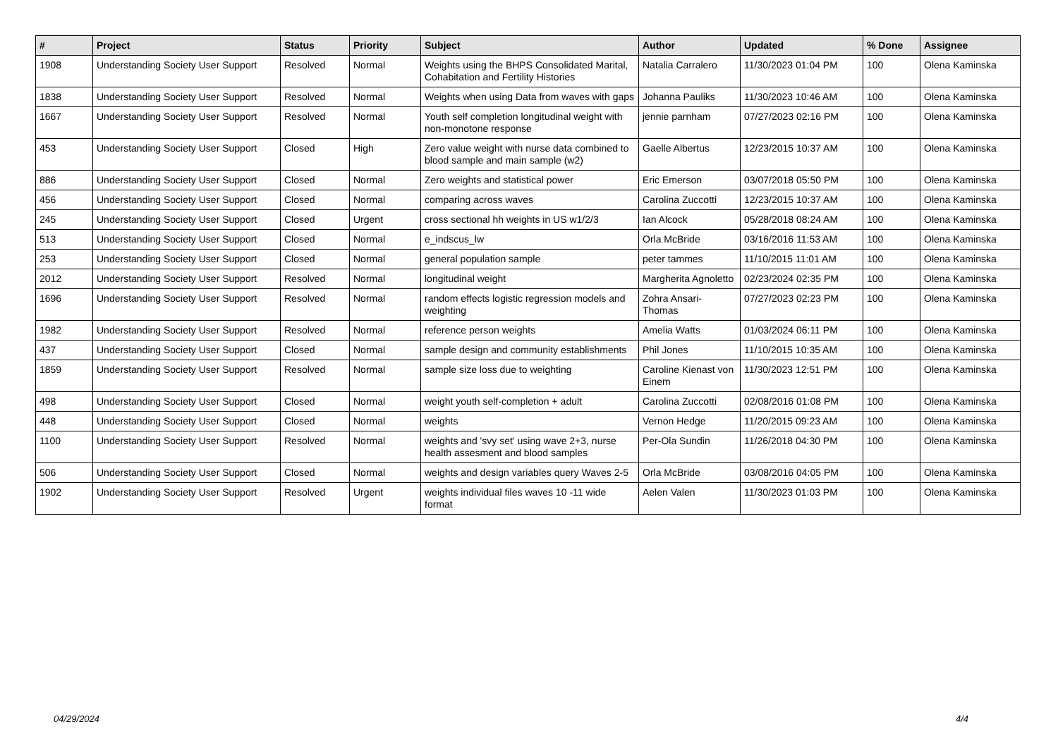| # | Project | Status | Priority | Subject | Author | Updated | % Done | Assignee |
| --- | --- | --- | --- | --- | --- | --- | --- | --- |
| 1908 | Understanding Society User Support | Resolved | Normal | Weights using the BHPS Consolidated Marital, Cohabitation and Fertility Histories | Natalia Carralero | 11/30/2023 01:04 PM | 100 | Olena Kaminska |
| 1838 | Understanding Society User Support | Resolved | Normal | Weights when using Data from waves with gaps | Johanna Pauliks | 11/30/2023 10:46 AM | 100 | Olena Kaminska |
| 1667 | Understanding Society User Support | Resolved | Normal | Youth self completion longitudinal weight with non-monotone response | jennie parnham | 07/27/2023 02:16 PM | 100 | Olena Kaminska |
| 453 | Understanding Society User Support | Closed | High | Zero value weight with nurse data combined to blood sample and main sample (w2) | Gaelle Albertus | 12/23/2015 10:37 AM | 100 | Olena Kaminska |
| 886 | Understanding Society User Support | Closed | Normal | Zero weights and statistical power | Eric Emerson | 03/07/2018 05:50 PM | 100 | Olena Kaminska |
| 456 | Understanding Society User Support | Closed | Normal | comparing across waves | Carolina Zuccotti | 12/23/2015 10:37 AM | 100 | Olena Kaminska |
| 245 | Understanding Society User Support | Closed | Urgent | cross sectional hh weights in US w1/2/3 | Ian Alcock | 05/28/2018 08:24 AM | 100 | Olena Kaminska |
| 513 | Understanding Society User Support | Closed | Normal | e_indscus_lw | Orla McBride | 03/16/2016 11:53 AM | 100 | Olena Kaminska |
| 253 | Understanding Society User Support | Closed | Normal | general population sample | peter tammes | 11/10/2015 11:01 AM | 100 | Olena Kaminska |
| 2012 | Understanding Society User Support | Resolved | Normal | longitudinal weight | Margherita Agnoletto | 02/23/2024 02:35 PM | 100 | Olena Kaminska |
| 1696 | Understanding Society User Support | Resolved | Normal | random effects logistic regression models and weighting | Zohra Ansari-Thomas | 07/27/2023 02:23 PM | 100 | Olena Kaminska |
| 1982 | Understanding Society User Support | Resolved | Normal | reference person weights | Amelia Watts | 01/03/2024 06:11 PM | 100 | Olena Kaminska |
| 437 | Understanding Society User Support | Closed | Normal | sample design and community establishments | Phil Jones | 11/10/2015 10:35 AM | 100 | Olena Kaminska |
| 1859 | Understanding Society User Support | Resolved | Normal | sample size loss due to weighting | Caroline Kienast von Einem | 11/30/2023 12:51 PM | 100 | Olena Kaminska |
| 498 | Understanding Society User Support | Closed | Normal | weight youth self-completion + adult | Carolina Zuccotti | 02/08/2016 01:08 PM | 100 | Olena Kaminska |
| 448 | Understanding Society User Support | Closed | Normal | weights | Vernon Hedge | 11/20/2015 09:23 AM | 100 | Olena Kaminska |
| 1100 | Understanding Society User Support | Resolved | Normal | weights and 'svy set' using wave 2+3, nurse health assesment and blood samples | Per-Ola Sundin | 11/26/2018 04:30 PM | 100 | Olena Kaminska |
| 506 | Understanding Society User Support | Closed | Normal | weights and design variables query Waves 2-5 | Orla McBride | 03/08/2016 04:05 PM | 100 | Olena Kaminska |
| 1902 | Understanding Society User Support | Resolved | Urgent | weights individual files waves 10 -11 wide format | Aelen Valen | 11/30/2023 01:03 PM | 100 | Olena Kaminska |
04/29/2024 4/4